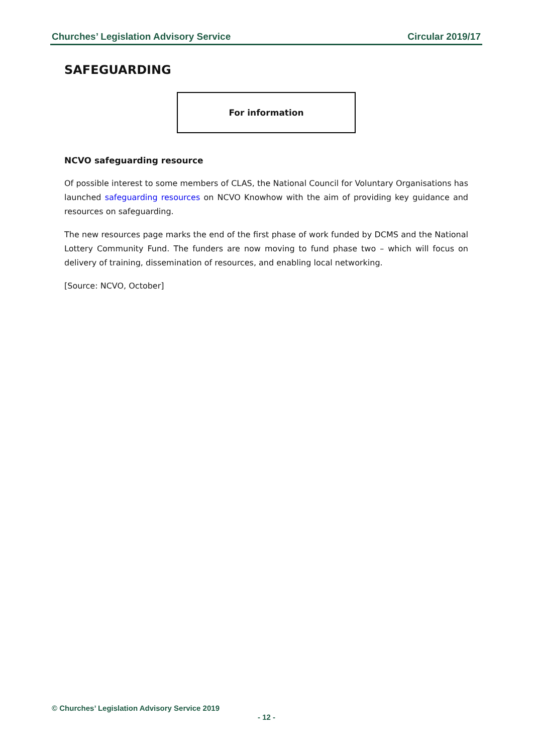Churches’ Legislation Advisory Service Circular 2019/17
SAFEGUARDING
For information
NCVO safeguarding resource
Of possible interest to some members of CLAS, the National Council for Voluntary Organisations has launched safeguarding resources on NCVO Knowhow with the aim of providing key guidance and resources on safeguarding.
The new resources page marks the end of the first phase of work funded by DCMS and the National Lottery Community Fund. The funders are now moving to fund phase two – which will focus on delivery of training, dissemination of resources, and enabling local networking.
[Source: NCVO, October]
© Churches’ Legislation Advisory Service 2019
- 12 -